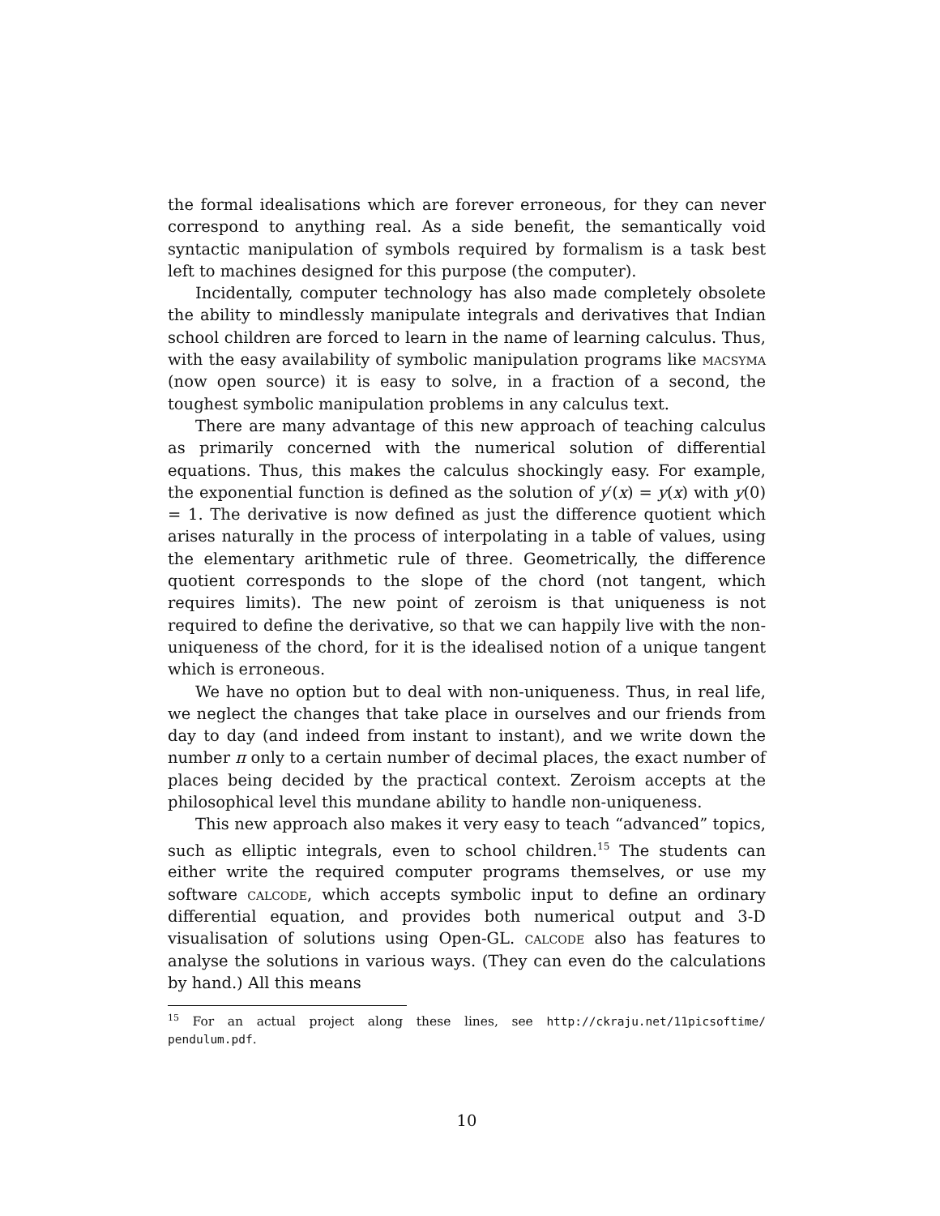the formal idealisations which are forever erroneous, for they can never correspond to anything real. As a side benefit, the semantically void syntactic manipulation of symbols required by formalism is a task best left to machines designed for this purpose (the computer).
Incidentally, computer technology has also made completely obsolete the ability to mindlessly manipulate integrals and derivatives that Indian school children are forced to learn in the name of learning calculus. Thus, with the easy availability of symbolic manipulation programs like macsyma (now open source) it is easy to solve, in a fraction of a second, the toughest symbolic manipulation problems in any calculus text.
There are many advantage of this new approach of teaching calculus as primarily concerned with the numerical solution of differential equations. Thus, this makes the calculus shockingly easy. For example, the exponential function is defined as the solution of y′(x) = y(x) with y(0) = 1. The derivative is now defined as just the difference quotient which arises naturally in the process of interpolating in a table of values, using the elementary arithmetic rule of three. Geometrically, the difference quotient corresponds to the slope of the chord (not tangent, which requires limits). The new point of zeroism is that uniqueness is not required to define the derivative, so that we can happily live with the non-uniqueness of the chord, for it is the idealised notion of a unique tangent which is erroneous.
We have no option but to deal with non-uniqueness. Thus, in real life, we neglect the changes that take place in ourselves and our friends from day to day (and indeed from instant to instant), and we write down the number π only to a certain number of decimal places, the exact number of places being decided by the practical context. Zeroism accepts at the philosophical level this mundane ability to handle non-uniqueness.
This new approach also makes it very easy to teach “advanced” topics, such as elliptic integrals, even to school children.<sup>15</sup> The students can either write the required computer programs themselves, or use my software calcode, which accepts symbolic input to define an ordinary differential equation, and provides both numerical output and 3-D visualisation of solutions using Open-GL. calcode also has features to analyse the solutions in various ways. (They can even do the calculations by hand.) All this means
<sup>15</sup> For an actual project along these lines, see http://ckraju.net/11picsoftime/ pendulum.pdf.
10